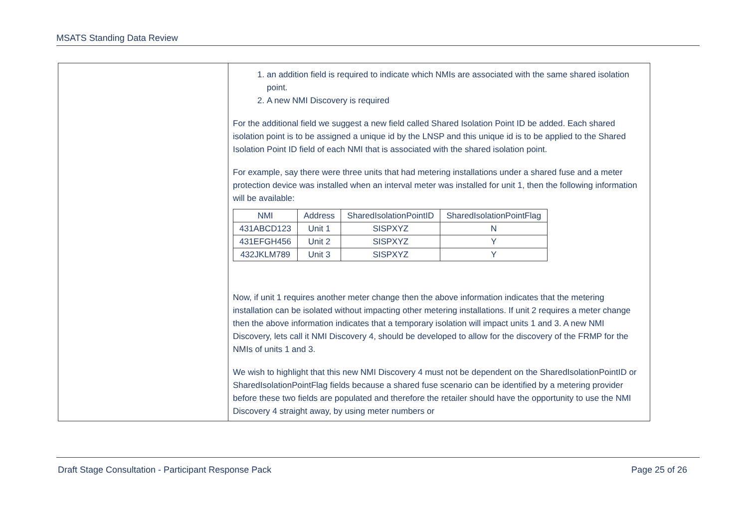MSATS Standing Data Review
1. an addition field is required to indicate which NMIs are associated with the same shared isolation point.
2. A new NMI Discovery is required
For the additional field we suggest a new field called Shared Isolation Point ID be added. Each shared isolation point is to be assigned a unique id by the LNSP and this unique id is to be applied to the Shared Isolation Point ID field of each NMI that is associated with the shared isolation point.
For example, say there were three units that had metering installations under a shared fuse and a meter protection device was installed when an interval meter was installed for unit 1, then the following information will be available:
| NMI | Address | SharedIsolationPointID | SharedIsolationPointFlag |
| --- | --- | --- | --- |
| 431ABCD123 | Unit 1 | SISPXYZ | N |
| 431EFGH456 | Unit 2 | SISPXYZ | Y |
| 432JKLM789 | Unit 3 | SISPXYZ | Y |
Now, if unit 1 requires another meter change then the above information indicates that the metering installation can be isolated without impacting other metering installations. If unit 2 requires a meter change then the above information indicates that a temporary isolation will impact units 1 and 3. A new NMI Discovery, lets call it NMI Discovery 4, should be developed to allow for the discovery of the FRMP for the NMIs of units 1 and 3.
We wish to highlight that this new NMI Discovery 4 must not be dependent on the SharedIsolationPointID or SharedIsolationPointFlag fields because a shared fuse scenario can be identified by a metering provider before these two fields are populated and therefore the retailer should have the opportunity to use the NMI Discovery 4 straight away, by using meter numbers or
Draft Stage Consultation - Participant Response Pack Page 25 of 26